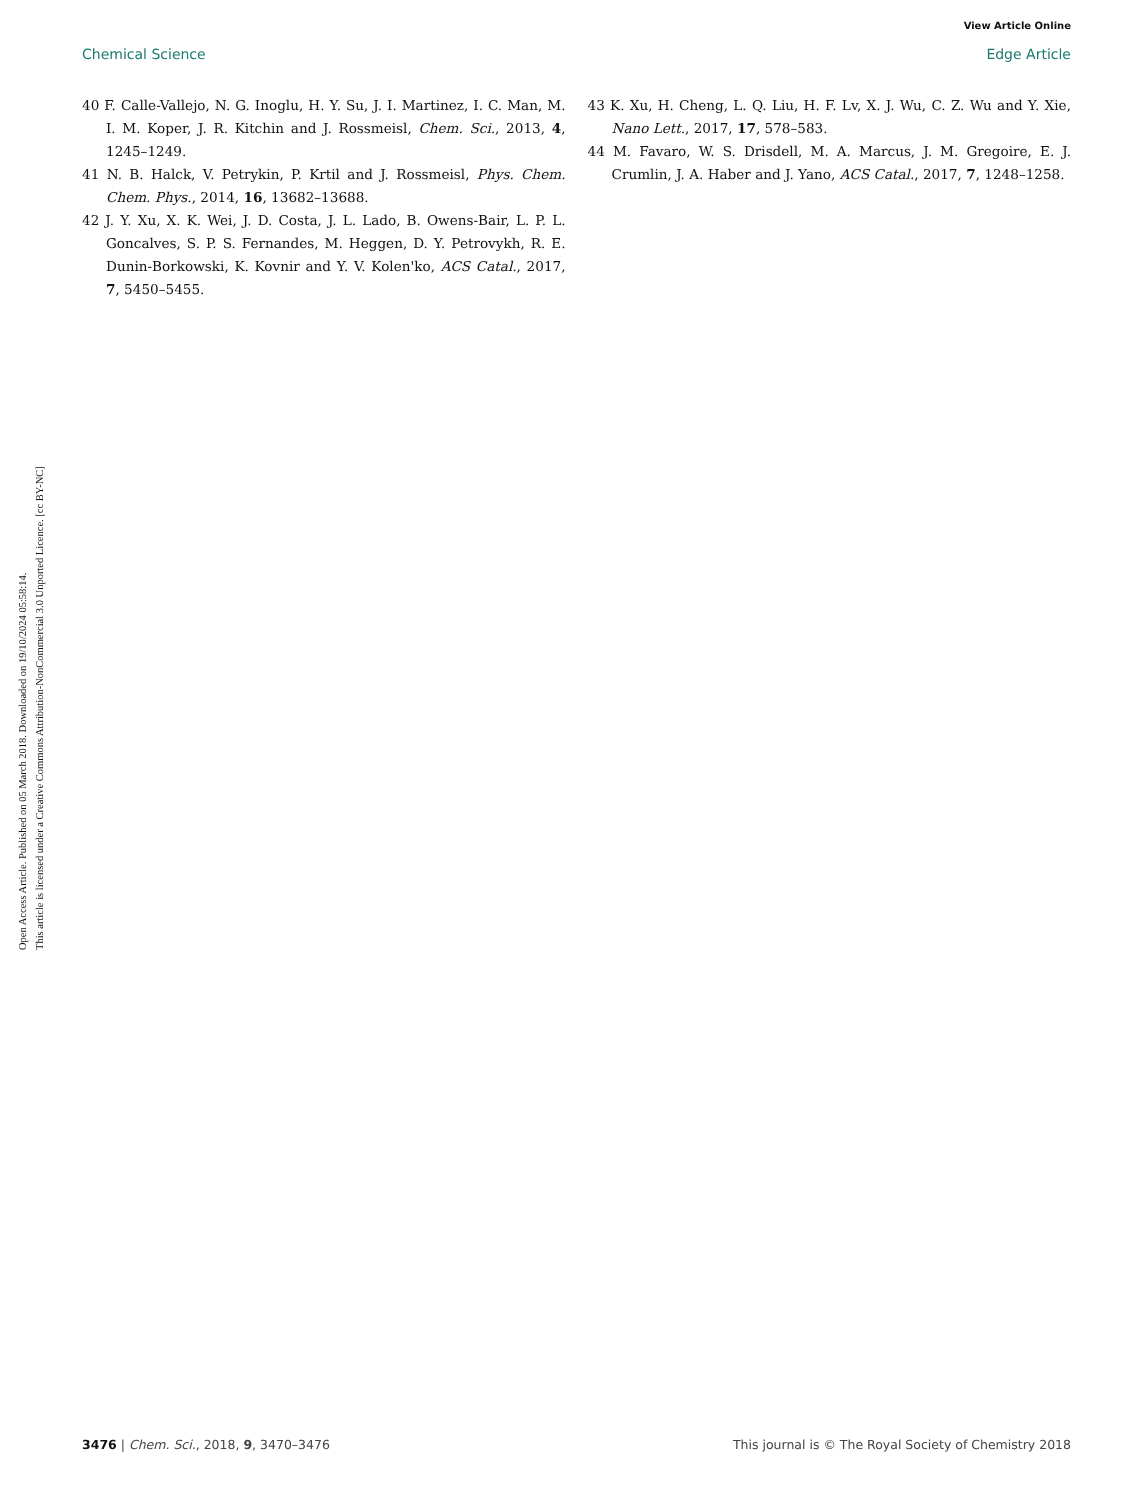View Article Online
Chemical Science Edge Article
Open Access Article. Published on 05 March 2018. Downloaded on 19/10/2024 05:58:14.
This article is licensed under a Creative Commons Attribution-NonCommercial 3.0 Unported Licence. [cc BY-NC]
40 F. Calle-Vallejo, N. G. Inoglu, H. Y. Su, J. I. Martinez, I. C. Man, M. I. M. Koper, J. R. Kitchin and J. Rossmeisl, Chem. Sci., 2013, 4, 1245–1249.
41 N. B. Halck, V. Petrykin, P. Krtil and J. Rossmeisl, Phys. Chem. Chem. Phys., 2014, 16, 13682–13688.
42 J. Y. Xu, X. K. Wei, J. D. Costa, J. L. Lado, B. Owens-Bair, L. P. L. Goncalves, S. P. S. Fernandes, M. Heggen, D. Y. Petrovykh, R. E. Dunin-Borkowski, K. Kovnir and Y. V. Kolen'ko, ACS Catal., 2017, 7, 5450–5455.
43 K. Xu, H. Cheng, L. Q. Liu, H. F. Lv, X. J. Wu, C. Z. Wu and Y. Xie, Nano Lett., 2017, 17, 578–583.
44 M. Favaro, W. S. Drisdell, M. A. Marcus, J. M. Gregoire, E. J. Crumlin, J. A. Haber and J. Yano, ACS Catal., 2017, 7, 1248–1258.
3476 | Chem. Sci., 2018, 9, 3470–3476 This journal is © The Royal Society of Chemistry 2018